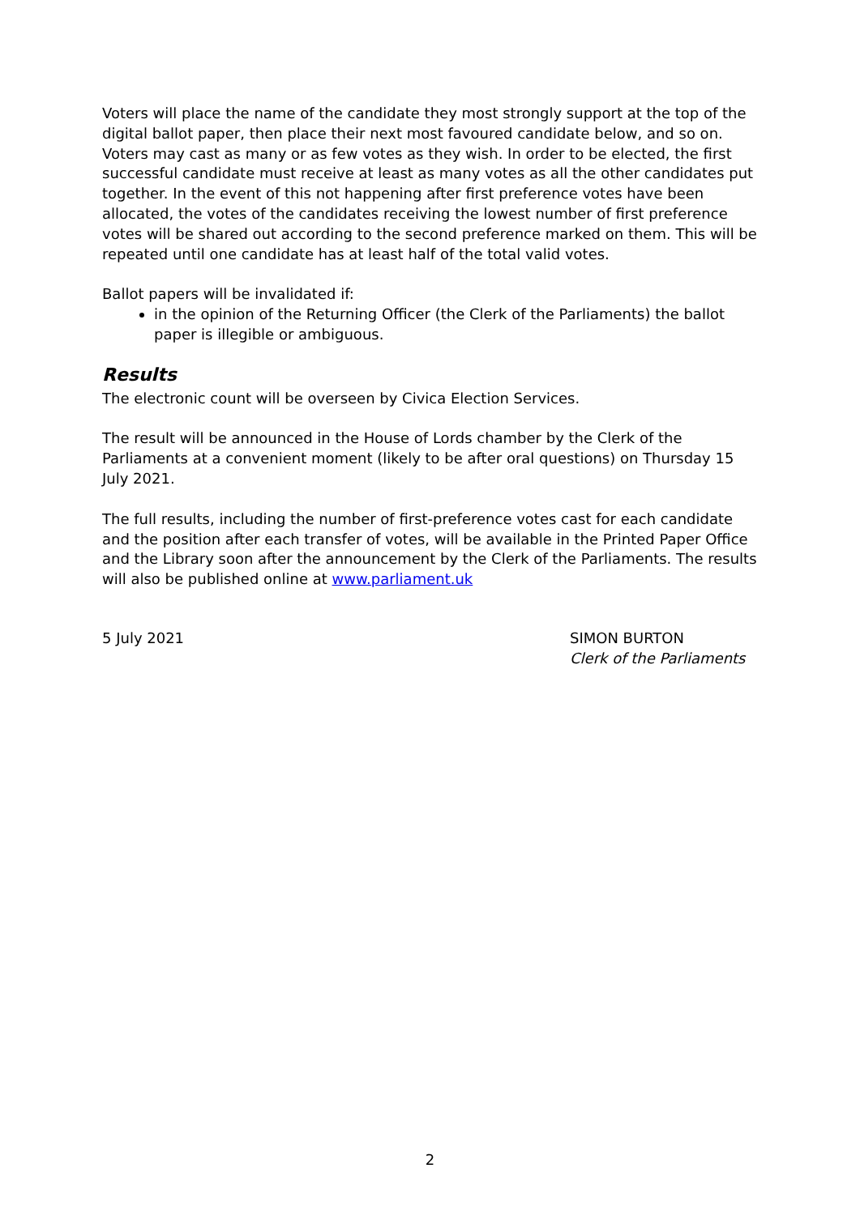Voters will place the name of the candidate they most strongly support at the top of the digital ballot paper, then place their next most favoured candidate below, and so on. Voters may cast as many or as few votes as they wish. In order to be elected, the first successful candidate must receive at least as many votes as all the other candidates put together. In the event of this not happening after first preference votes have been allocated, the votes of the candidates receiving the lowest number of first preference votes will be shared out according to the second preference marked on them. This will be repeated until one candidate has at least half of the total valid votes.
Ballot papers will be invalidated if:
in the opinion of the Returning Officer (the Clerk of the Parliaments) the ballot paper is illegible or ambiguous.
Results
The electronic count will be overseen by Civica Election Services.
The result will be announced in the House of Lords chamber by the Clerk of the Parliaments at a convenient moment (likely to be after oral questions) on Thursday 15 July 2021.
The full results, including the number of first-preference votes cast for each candidate and the position after each transfer of votes, will be available in the Printed Paper Office and the Library soon after the announcement by the Clerk of the Parliaments. The results will also be published online at www.parliament.uk
5 July 2021 SIMON BURTON
Clerk of the Parliaments
2